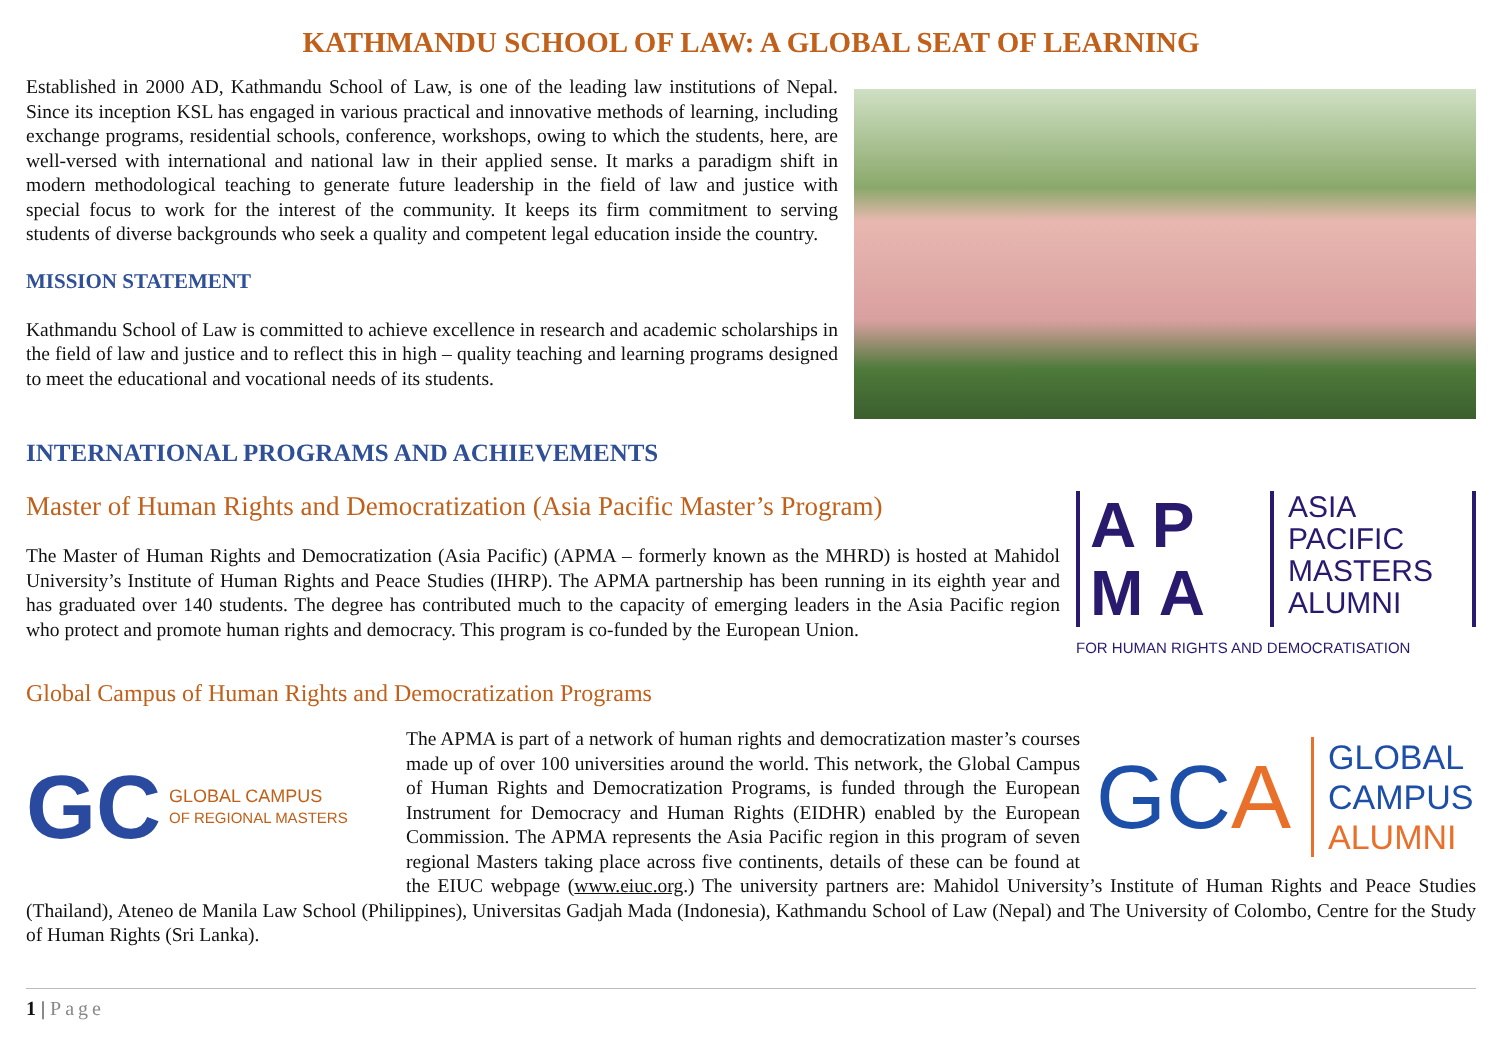KATHMANDU SCHOOL OF LAW: A GLOBAL SEAT OF LEARNING
Established in 2000 AD, Kathmandu School of Law, is one of the leading law institutions of Nepal. Since its inception KSL has engaged in various practical and innovative methods of learning, including exchange programs, residential schools, conference, workshops, owing to which the students, here, are well-versed with international and national law in their applied sense. It marks a paradigm shift in modern methodological teaching to generate future leadership in the field of law and justice with special focus to work for the interest of the community. It keeps its firm commitment to serving students of diverse backgrounds who seek a quality and competent legal education inside the country.
MISSION STATEMENT
Kathmandu School of Law is committed to achieve excellence in research and academic scholarships in the field of law and justice and to reflect this in high – quality teaching and learning programs designed to meet the educational and vocational needs of its students.
INTERNATIONAL PROGRAMS AND ACHIEVEMENTS
Master of Human Rights and Democratization (Asia Pacific Master’s Program)
The Master of Human Rights and Democratization (Asia Pacific) (APMA – formerly known as the MHRD) is hosted at Mahidol University’s Institute of Human Rights and Peace Studies (IHRP). The APMA partnership has been running in its eighth year and has graduated over 140 students. The degree has contributed much to the capacity of emerging leaders in the Asia Pacific region who protect and promote human rights and democracy. This program is co-funded by the European Union.
A P
M A
ASIA
PACIFIC
MASTERS
ALUMNI
FOR HUMAN RIGHTS AND DEMOCRATISATION
Global Campus of Human Rights and Democratization Programs
GC GLOBAL CAMPUS
OF REGIONAL MASTERS
GCA GLOBAL
CAMPUS
ALUMNI
The APMA is part of a network of human rights and democratization master’s courses made up of over 100 universities around the world. This network, the Global Campus of Human Rights and Democratization Programs, is funded through the European Instrument for Democracy and Human Rights (EIDHR) enabled by the European Commission. The APMA represents the Asia Pacific region in this program of seven regional Masters taking place across five continents, details of these can be found at the EIUC webpage (www.eiuc.org.) The university partners are: Mahidol University’s Institute of Human Rights and Peace Studies (Thailand), Ateneo de Manila Law School (Philippines), Universitas Gadjah Mada (Indonesia), Kathmandu School of Law (Nepal) and The University of Colombo, Centre for the Study of Human Rights (Sri Lanka).
1 | Page